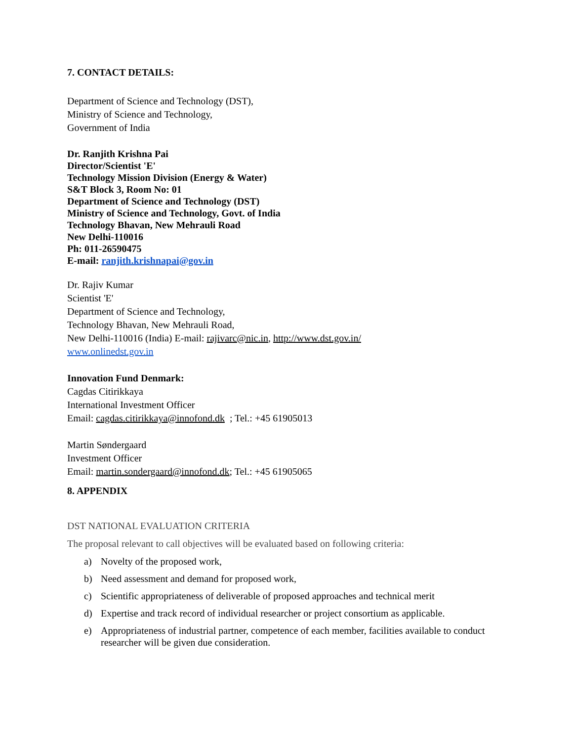7. CONTACT DETAILS:
Department of Science and Technology (DST),
Ministry of Science and Technology,
Government of India
Dr. Ranjith Krishna Pai
Director/Scientist 'E'
Technology Mission Division (Energy & Water)
S&T Block 3, Room No: 01
Department of Science and Technology (DST)
Ministry of Science and Technology, Govt. of India
Technology Bhavan, New Mehrauli Road
New Delhi-110016
Ph: 011-26590475
E-mail: ranjith.krishnapai@gov.in
Dr. Rajiv Kumar
Scientist 'E'
Department of Science and Technology,
Technology Bhavan, New Mehrauli Road,
New Delhi-110016 (India) E-mail: rajivarc@nic.in, http://www.dst.gov.in/
www.onlinedst.gov.in
Innovation Fund Denmark:
Cagdas Citirikkaya
International Investment Officer
Email: cagdas.citirikkaya@innofond.dk ; Tel.: +45 61905013
Martin Søndergaard
Investment Officer
Email: martin.sondergaard@innofond.dk; Tel.: +45 61905065
8. APPENDIX
DST NATIONAL EVALUATION CRITERIA
The proposal relevant to call objectives will be evaluated based on following criteria:
a) Novelty of the proposed work,
b) Need assessment and demand for proposed work,
c) Scientific appropriateness of deliverable of proposed approaches and technical merit
d) Expertise and track record of individual researcher or project consortium as applicable.
e) Appropriateness of industrial partner, competence of each member, facilities available to conduct researcher will be given due consideration.